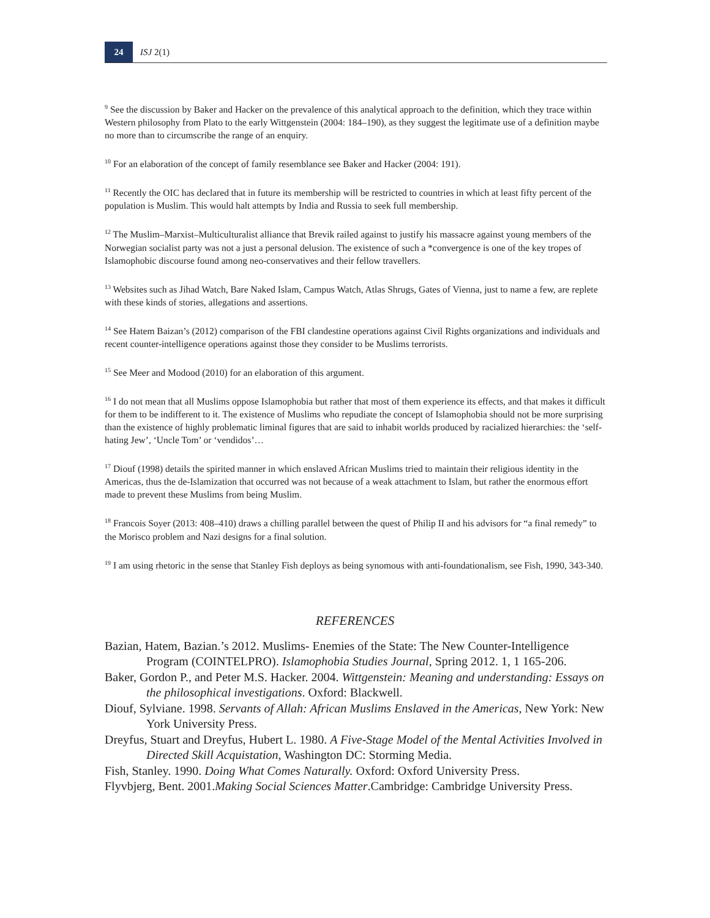24
ISJ 2(1)
<sup>9</sup> See the discussion by Baker and Hacker on the prevalence of this analytical approach to the definition, which they trace within Western philosophy from Plato to the early Wittgenstein (2004: 184–190), as they suggest the legitimate use of a definition maybe no more than to circumscribe the range of an enquiry.
<sup>10</sup> For an elaboration of the concept of family resemblance see Baker and Hacker (2004: 191).
<sup>11</sup> Recently the OIC has declared that in future its membership will be restricted to countries in which at least fifty percent of the population is Muslim. This would halt attempts by India and Russia to seek full membership.
<sup>12</sup> The Muslim–Marxist–Multiculturalist alliance that Brevik railed against to justify his massacre against young members of the Norwegian socialist party was not a just a personal delusion. The existence of such a *convergence is one of the key tropes of Islamophobic discourse found among neo-conservatives and their fellow travellers.
<sup>13</sup> Websites such as Jihad Watch, Bare Naked Islam, Campus Watch, Atlas Shrugs, Gates of Vienna, just to name a few, are replete with these kinds of stories, allegations and assertions.
<sup>14</sup> See Hatem Baizan’s (2012) comparison of the FBI clandestine operations against Civil Rights organizations and individuals and recent counter-intelligence operations against those they consider to be Muslims terrorists.
<sup>15</sup> See Meer and Modood (2010) for an elaboration of this argument.
<sup>16</sup> I do not mean that all Muslims oppose Islamophobia but rather that most of them experience its effects, and that makes it difficult for them to be indifferent to it. The existence of Muslims who repudiate the concept of Islamophobia should not be more surprising than the existence of highly problematic liminal figures that are said to inhabit worlds produced by racialized hierarchies: the ‘self-hating Jew’, ‘Uncle Tom’ or ‘vendidos’…
<sup>17</sup> Diouf (1998) details the spirited manner in which enslaved African Muslims tried to maintain their religious identity in the Americas, thus the de-Islamization that occurred was not because of a weak attachment to Islam, but rather the enormous effort made to prevent these Muslims from being Muslim.
<sup>18</sup> Francois Soyer (2013: 408–410) draws a chilling parallel between the quest of Philip II and his advisors for “a final remedy” to the Morisco problem and Nazi designs for a final solution.
<sup>19</sup> I am using rhetoric in the sense that Stanley Fish deploys as being synomous with anti-foundationalism, see Fish, 1990, 343-340.
REFERENCES
Bazian, Hatem, Bazian.’s 2012. Muslims- Enemies of the State: The New Counter-Intelligence Program (COINTELPRO). Islamophobia Studies Journal, Spring 2012. 1, 1 165-206.
Baker, Gordon P., and Peter M.S. Hacker. 2004. Wittgenstein: Meaning and understanding: Essays on the philosophical investigations. Oxford: Blackwell.
Diouf, Sylviane. 1998. Servants of Allah: African Muslims Enslaved in the Americas, New York: New York University Press.
Dreyfus, Stuart and Dreyfus, Hubert L. 1980. A Five-Stage Model of the Mental Activities Involved in Directed Skill Acquistation, Washington DC: Storming Media.
Fish, Stanley. 1990. Doing What Comes Naturally. Oxford: Oxford University Press.
Flyvbjerg, Bent. 2001.Making Social Sciences Matter.Cambridge: Cambridge University Press.